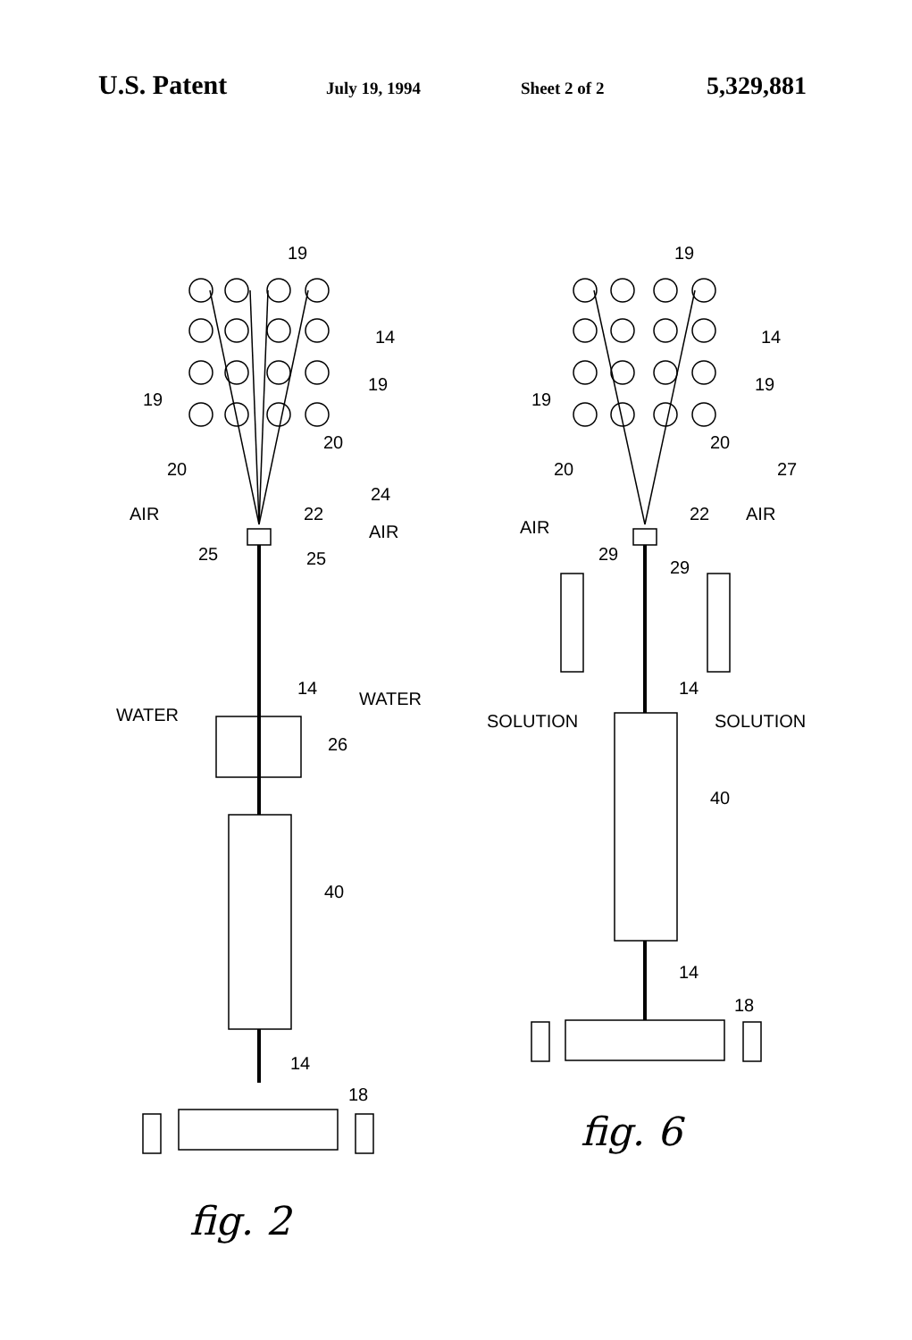U.S. Patent July 19, 1994 Sheet 2 of 2 5,329,881
19
14
19
19
20
20
22
24
AIR
AIR
25
25
14
WATER
WATER
26
40
14
18
fig. 2
19
14
19
19
20
20
27
22
AIR
AIR
29
29
14
SOLUTION
SOLUTION
40
14
18
fig. 6